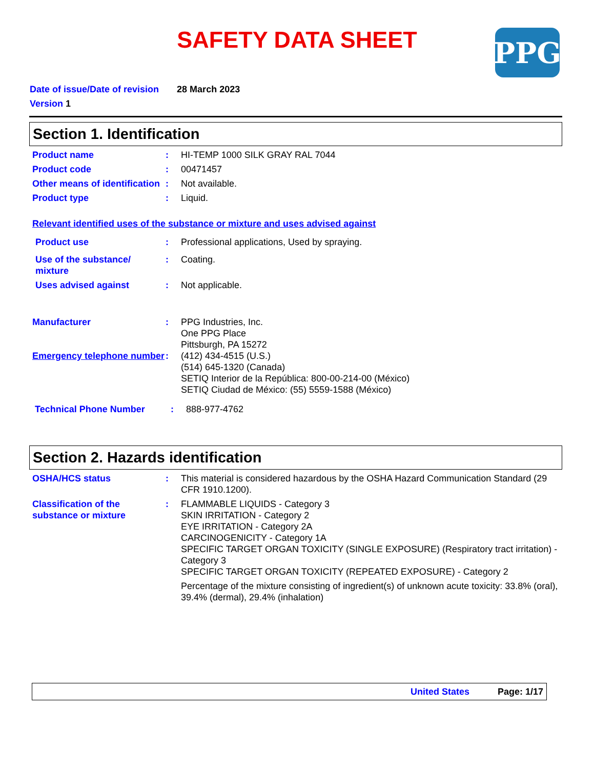SAFETY DATA SHEET PPG
Date of issue/Date of revision 28 March 2023
Version 1
Section 1. Identification
Product name : HI-TEMP 1000 SILK GRAY RAL 7044
Product code : 00471457
Other means of identification
: Not available.
Product type : Liquid.
Relevant identified uses of the substance or mixture and uses advised against
Product use : Professional applications, Used by spraying.
Use of the substance/ mixture
: Coating.
Uses advised against : Not applicable.
Manufacturer : PPG Industries, Inc.
One PPG Place
Pittsburgh, PA 15272
Emergency telephone number
: (412) 434-4515 (U.S.)
(514) 645-1320 (Canada)
SETIQ Interior de la República: 800-00-214-00 (México)
SETIQ Ciudad de México: (55) 5559-1588 (México)
Technical Phone Number : 888-977-4762
Section 2. Hazards identification
OSHA/HCS status : This material is considered hazardous by the OSHA Hazard Communication Standard (29 CFR 1910.1200).
Classification of the substance or mixture
: FLAMMABLE LIQUIDS - Category 3
SKIN IRRITATION - Category 2
EYE IRRITATION - Category 2A
CARCINOGENICITY - Category 1A
SPECIFIC TARGET ORGAN TOXICITY (SINGLE EXPOSURE) (Respiratory tract irritation) - Category 3
SPECIFIC TARGET ORGAN TOXICITY (REPEATED EXPOSURE) - Category 2
Percentage of the mixture consisting of ingredient(s) of unknown acute toxicity: 33.8% (oral), 39.4% (dermal), 29.4% (inhalation)
United States Page: 1/17